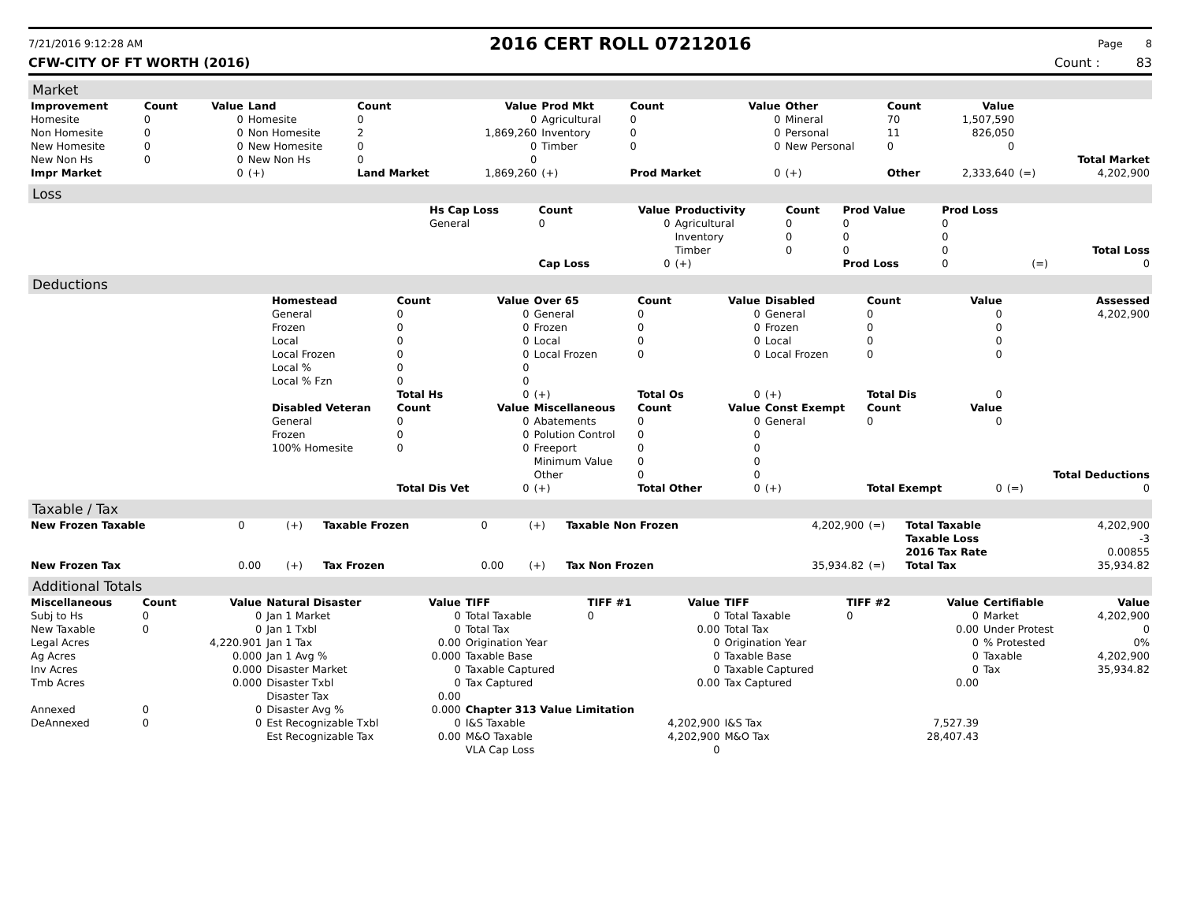7/21/2016 9:12:28 AM 2016 CERT ROLL 07212016 Page 8
CFW-CITY OF FT WORTH (2016) Count : 83
Market
| Improvement | Count | Value | Land | Count | Value | Prod Mkt | Count | Value | Other | Count | Value | | |
| --- | --- | --- | --- | --- | --- | --- | --- | --- | --- | --- | --- | --- | --- |
| Homesite | 0 | 0 | Homesite | 0 | 0 | Agricultural | 0 | 0 | Mineral | 70 | 1,507,590 | | |
| Non Homesite | 0 | 0 | Non Homesite | 2 | 1,869,260 | Inventory | 0 | 0 | Personal | 11 | 826,050 | | |
| New Homesite | 0 | 0 | New Homesite | 0 | 0 | Timber | 0 | 0 | New Personal | 0 | 0 | | |
| New Non Hs | 0 | 0 | New Non Hs | 0 | 0 | | | | | | | | Total Market |
| Impr Market | | 0 | (+) | Land Market | 1,869,260 | (+) | Prod Market | 0 | (+) | Other | 2,333,640 | (=) | 4,202,900 |
Loss
| | Hs Cap Loss | Count | Value | Productivity | Count | Prod Value | Prod Loss | | |
| | General | 0 | 0 | Agricultural | 0 | 0 | 0 | | |
| | | | | Inventory | 0 | 0 | 0 | | |
| | | | | Timber | 0 | 0 | 0 | | Total Loss |
| | | Cap Loss | 0 | (+) | | Prod Loss | 0 | (=) | 0 |
Deductions
| | Homestead | Count | Value | Over 65 | Count | Value | Disabled | Count | Value | | Assessed |
| | General | 0 | 0 | General | 0 | 0 | General | 0 | 0 | | 4,202,900 |
| | Frozen | 0 | 0 | Frozen | 0 | 0 | Frozen | 0 | 0 | | |
| | Local | 0 | 0 | Local | 0 | 0 | Local | 0 | 0 | | |
| | Local Frozen | 0 | 0 | Local Frozen | 0 | 0 | Local Frozen | 0 | 0 | | |
| | Local % | 0 | 0 | | | | | | | | |
| | Local % Fzn | 0 | 0 | | | | | | | | |
| | | Total Hs | 0 | (+) | Total Os | 0 | (+) | Total Dis | 0 | | |
| | Disabled Veteran | Count | Value | Miscellaneous | Count | Value | Const Exempt | Count | Value | | |
| | General | 0 | 0 | Abatements | 0 | 0 | General | 0 | 0 | | |
| | Frozen | 0 | 0 | Polution Control | 0 | 0 | | | | | |
| | 100% Homesite | 0 | 0 | Freeport | 0 | 0 | | | | | |
| | | | | Minimum Value | 0 | 0 | | | | | |
| | | | | Other | 0 | 0 | | | | | Total Deductions |
| | | Total Dis Vet | 0 | (+) | Total Other | 0 | (+) | Total Exempt | 0 | (=) | 0 |
Taxable / Tax
| New Frozen Taxable | 0 | (+) | Taxable Frozen | 0 | (+) | Taxable Non Frozen | 4,202,900 | (=) | Total Taxable | 4,202,900 |
| | | | | | | | | | Taxable Loss | -3 |
| | | | | | | | | | 2016 Tax Rate | 0.00855 |
| New Frozen Tax | 0.00 | (+) | Tax Frozen | 0.00 | (+) | Tax Non Frozen | 35,934.82 | (=) | Total Tax | 35,934.82 |
Additional Totals
| Miscellaneous | Count | Value | Natural Disaster | Value | TIFF | TIFF #1 | Value | TIFF | TIFF #2 | Value | Certifiable | Value |
| --- | --- | --- | --- | --- | --- | --- | --- | --- | --- | --- | --- | --- |
| Subj to Hs | 0 | 0 | Jan 1 Market | 0 | Total Taxable | 0 | 0 | Total Taxable | 0 | 0 | Market | 4,202,900 |
| New Taxable | 0 | 0 | Jan 1 Txbl | 0 | Total Tax | | 0.00 | Total Tax | | 0.00 | Under Protest | 0 |
| Legal Acres | | 4,220.901 | Jan 1 Tax | 0.00 | Origination Year | | 0 | Origination Year | | 0 | % Protested | 0% |
| Ag Acres | | 0.000 | Jan 1 Avg % | 0.000 | Taxable Base | | 0 | Taxable Base | | 0 | Taxable | 4,202,900 |
| Inv Acres | | 0.000 | Disaster Market | 0 | Taxable Captured | | 0 | Taxable Captured | | 0 | Tax | 35,934.82 |
| Tmb Acres | | 0.000 | Disaster Txbl | 0 | Tax Captured | | 0.00 | Tax Captured | | 0.00 | | |
| | | | Disaster Tax | 0.00 | | | | | | | | |
| Annexed | 0 | 0 | Disaster Avg % | 0.000 | Chapter 313 Value Limitation | | | | | | | |
| DeAnnexed | 0 | 0 | Est Recognizable Txbl | 0 | I&S Taxable | | 4,202,900 | I&S Tax | | 7,527.39 | | |
| | | | Est Recognizable Tax | 0.00 | M&O Taxable | | 4,202,900 | M&O Tax | | 28,407.43 | | |
| | | | | | VLA Cap Loss | | 0 | | | | | |